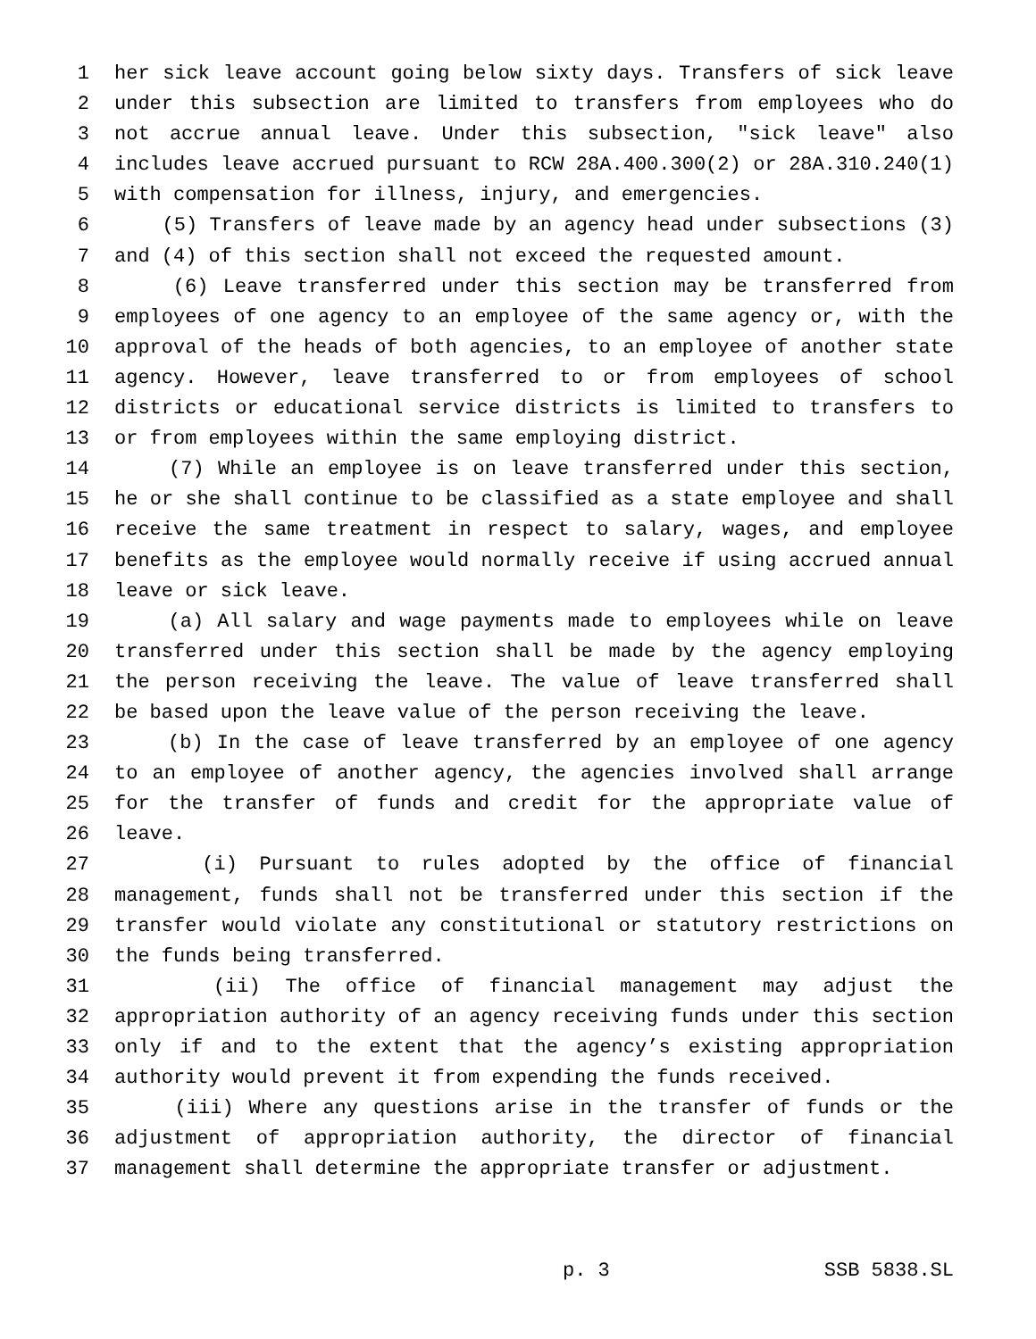1 her sick leave account going below sixty days. Transfers of sick leave
2 under this subsection are limited to transfers from employees who do
3 not accrue annual leave. Under this subsection, "sick leave" also
4 includes leave accrued pursuant to RCW 28A.400.300(2) or 28A.310.240(1)
5 with compensation for illness, injury, and emergencies.
6 (5) Transfers of leave made by an agency head under subsections (3)
7 and (4) of this section shall not exceed the requested amount.
8 (6) Leave transferred under this section may be transferred from
9 employees of one agency to an employee of the same agency or, with the
10 approval of the heads of both agencies, to an employee of another state
11 agency. However, leave transferred to or from employees of school
12 districts or educational service districts is limited to transfers to
13 or from employees within the same employing district.
14 (7) While an employee is on leave transferred under this section,
15 he or she shall continue to be classified as a state employee and shall
16 receive the same treatment in respect to salary, wages, and employee
17 benefits as the employee would normally receive if using accrued annual
18 leave or sick leave.
19 (a) All salary and wage payments made to employees while on leave
20 transferred under this section shall be made by the agency employing
21 the person receiving the leave. The value of leave transferred shall
22 be based upon the leave value of the person receiving the leave.
23 (b) In the case of leave transferred by an employee of one agency
24 to an employee of another agency, the agencies involved shall arrange
25 for the transfer of funds and credit for the appropriate value of
26 leave.
27 (i) Pursuant to rules adopted by the office of financial
28 management, funds shall not be transferred under this section if the
29 transfer would violate any constitutional or statutory restrictions on
30 the funds being transferred.
31 (ii) The office of financial management may adjust the
32 appropriation authority of an agency receiving funds under this section
33 only if and to the extent that the agency’s existing appropriation
34 authority would prevent it from expending the funds received.
35 (iii) Where any questions arise in the transfer of funds or the
36 adjustment of appropriation authority, the director of financial
37 management shall determine the appropriate transfer or adjustment.
p. 3 SSB 5838.SL